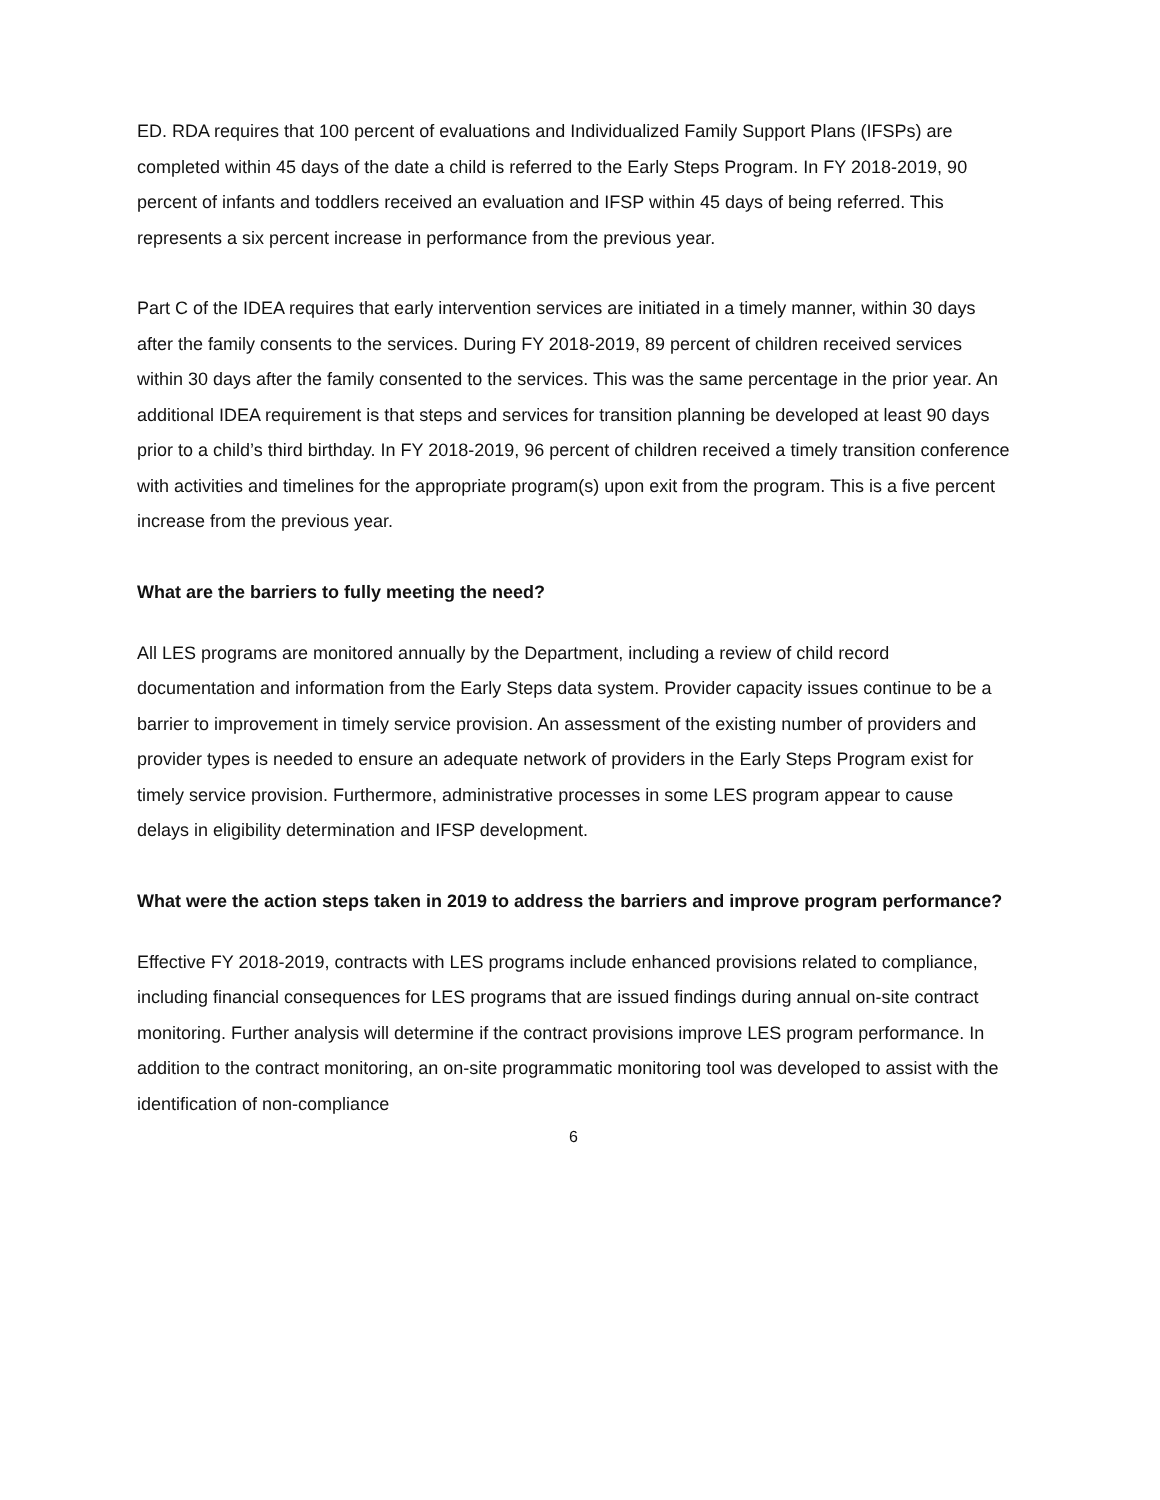ED. RDA requires that 100 percent of evaluations and Individualized Family Support Plans (IFSPs) are completed within 45 days of the date a child is referred to the Early Steps Program. In FY 2018-2019, 90 percent of infants and toddlers received an evaluation and IFSP within 45 days of being referred. This represents a six percent increase in performance from the previous year.
Part C of the IDEA requires that early intervention services are initiated in a timely manner, within 30 days after the family consents to the services. During FY 2018-2019, 89 percent of children received services within 30 days after the family consented to the services. This was the same percentage in the prior year. An additional IDEA requirement is that steps and services for transition planning be developed at least 90 days prior to a child’s third birthday. In FY 2018-2019, 96 percent of children received a timely transition conference with activities and timelines for the appropriate program(s) upon exit from the program. This is a five percent increase from the previous year.
What are the barriers to fully meeting the need?
All LES programs are monitored annually by the Department, including a review of child record documentation and information from the Early Steps data system. Provider capacity issues continue to be a barrier to improvement in timely service provision. An assessment of the existing number of providers and provider types is needed to ensure an adequate network of providers in the Early Steps Program exist for timely service provision. Furthermore, administrative processes in some LES program appear to cause delays in eligibility determination and IFSP development.
What were the action steps taken in 2019 to address the barriers and improve program performance?
Effective FY 2018-2019, contracts with LES programs include enhanced provisions related to compliance, including financial consequences for LES programs that are issued findings during annual on-site contract monitoring. Further analysis will determine if the contract provisions improve LES program performance. In addition to the contract monitoring, an on-site programmatic monitoring tool was developed to assist with the identification of non-compliance
6